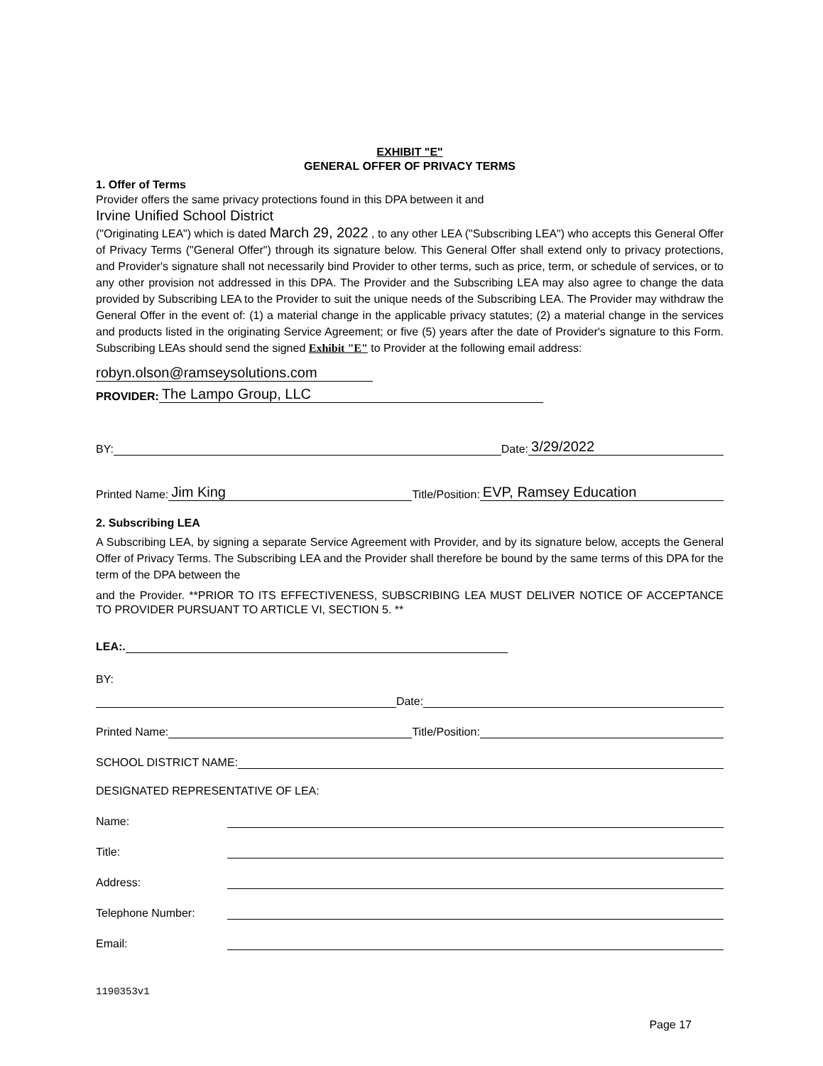EXHIBIT "E"
GENERAL OFFER OF PRIVACY TERMS
1. Offer of Terms
Provider offers the same privacy protections found in this DPA between it and
Irvine Unified School District
("Originating LEA") which is dated March 29, 2022 , to any other LEA ("Subscribing LEA") who accepts this General Offer of Privacy Terms ("General Offer") through its signature below. This General Offer shall extend only to privacy protections, and Provider's signature shall not necessarily bind Provider to other terms, such as price, term, or schedule of services, or to any other provision not addressed in this DPA. The Provider and the Subscribing LEA may also agree to change the data provided by Subscribing LEA to the Provider to suit the unique needs of the Subscribing LEA. The Provider may withdraw the General Offer in the event of: (1) a material change in the applicable privacy statutes; (2) a material change in the services and products listed in the originating Service Agreement; or five (5) years after the date of Provider's signature to this Form. Subscribing LEAs should send the signed Exhibit "E" to Provider at the following email address:
robyn.olson@ramseysolutions.com
PROVIDER: The Lampo Group, LLC
BY: Date: 3/29/2022
Printed Name: Jim King Title/Position: EVP, Ramsey Education
2. Subscribing LEA
A Subscribing LEA, by signing a separate Service Agreement with Provider, and by its signature below, accepts the General Offer of Privacy Terms. The Subscribing LEA and the Provider shall therefore be bound by the same terms of this DPA for the term of the DPA between the
and the Provider. **PRIOR TO ITS EFFECTIVENESS, SUBSCRIBING LEA MUST DELIVER NOTICE OF ACCEPTANCE TO PROVIDER PURSUANT TO ARTICLE VI, SECTION 5. **
LEA:.
BY:
Date:
Printed Name: Title/Position:
SCHOOL DISTRICT NAME:
DESIGNATED REPRESENTATIVE OF LEA:
Name:
Title:
Address:
Telephone Number:
Email:
1190353v1
Page 17